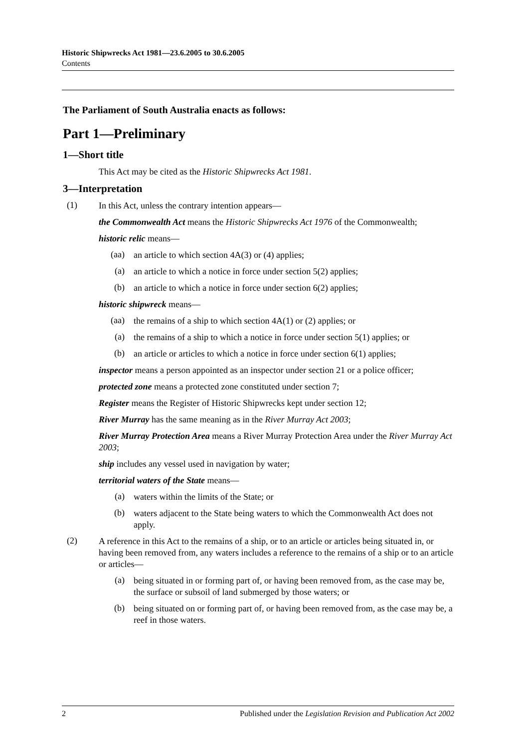Historic Shipwrecks Act 1981—23.6.2005 to 30.6.2005
Contents
The Parliament of South Australia enacts as follows:
Part 1—Preliminary
1—Short title
This Act may be cited as the Historic Shipwrecks Act 1981.
3—Interpretation
(1)
In this Act, unless the contrary intention appears—
the Commonwealth Act means the Historic Shipwrecks Act 1976 of the Commonwealth;
historic relic means—
(aa)
an article to which section 4A(3) or (4) applies;
(a)
an article to which a notice in force under section 5(2) applies;
(b)
an article to which a notice in force under section 6(2) applies;
historic shipwreck means—
(aa)
the remains of a ship to which section 4A(1) or (2) applies; or
(a)
the remains of a ship to which a notice in force under section 5(1) applies; or
(b)
an article or articles to which a notice in force under section 6(1) applies;
inspector means a person appointed as an inspector under section 21 or a police officer;
protected zone means a protected zone constituted under section 7;
Register means the Register of Historic Shipwrecks kept under section 12;
River Murray has the same meaning as in the River Murray Act 2003;
River Murray Protection Area means a River Murray Protection Area under the River Murray Act 2003;
ship includes any vessel used in navigation by water;
territorial waters of the State means—
(a)
waters within the limits of the State; or
(b)
waters adjacent to the State being waters to which the Commonwealth Act does not apply.
(2)
A reference in this Act to the remains of a ship, or to an article or articles being situated in, or having been removed from, any waters includes a reference to the remains of a ship or to an article or articles—
(a)
being situated in or forming part of, or having been removed from, as the case may be, the surface or subsoil of land submerged by those waters; or
(b)
being situated on or forming part of, or having been removed from, as the case may be, a reef in those waters.
2 Published under the Legislation Revision and Publication Act 2002